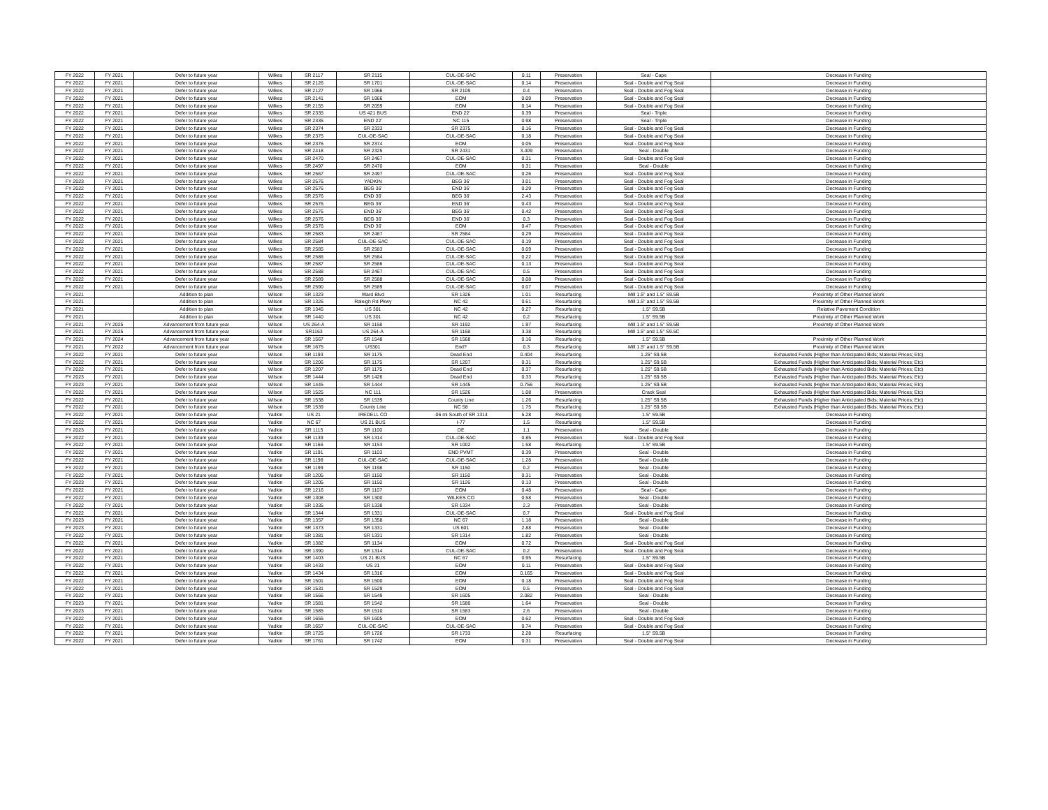| FY 2022 | FY 2021 | Defer to future year | Wilkes | SR 2117 | SR 2115 | CUL-DE-SAC | 0.11 | Preservation | Seal - Cape | Decrease in Funding |
| FY 2022 | FY 2021 | Defer to future year | Wilkes | SR 2126 | SR 1701 | CUL-DE-SAC | 0.14 | Preservation | Seal - Double and Fog Seal | Decrease in Funding |
| FY 2022 | FY 2021 | Defer to future year | Wilkes | SR 2127 | SR 1966 | SR 2109 | 0.4 | Preservation | Seal - Double and Fog Seal | Decrease in Funding |
| FY 2022 | FY 2021 | Defer to future year | Wilkes | SR 2141 | SR 1966 | EOM | 0.09 | Preservation | Seal - Double and Fog Seal | Decrease in Funding |
| FY 2022 | FY 2021 | Defer to future year | Wilkes | SR 2155 | SR 2059 | EOM | 0.14 | Preservation | Seal - Double and Fog Seal | Decrease in Funding |
| FY 2022 | FY 2021 | Defer to future year | Wilkes | SR 2335 | US 421 BUS | END 22' | 0.39 | Preservation | Seal - Triple | Decrease in Funding |
| FY 2022 | FY 2021 | Defer to future year | Wilkes | SR 2335 | END 22' | NC 115 | 0.98 | Preservation | Seal - Triple | Decrease in Funding |
| FY 2022 | FY 2021 | Defer to future year | Wilkes | SR 2374 | SR 2333 | SR 2375 | 0.16 | Preservation | Seal - Double and Fog Seal | Decrease in Funding |
| FY 2022 | FY 2021 | Defer to future year | Wilkes | SR 2375 | CUL-DE-SAC | CUL-DE-SAC | 0.18 | Preservation | Seal - Double and Fog Seal | Decrease in Funding |
| FY 2022 | FY 2021 | Defer to future year | Wilkes | SR 2376 | SR 2374 | EOM | 0.05 | Preservation | Seal - Double and Fog Seal | Decrease in Funding |
| FY 2022 | FY 2021 | Defer to future year | Wilkes | SR 2418 | SR 2325 | SR 2431 | 3.409 | Preservation | Seal - Double | Decrease in Funding |
| FY 2022 | FY 2021 | Defer to future year | Wilkes | SR 2470 | SR 2467 | CUL-DE-SAC | 0.31 | Preservation | Seal - Double and Fog Seal | Decrease in Funding |
| FY 2022 | FY 2021 | Defer to future year | Wilkes | SR 2497 | SR 2470 | EOM | 0.31 | Preservation | Seal - Double | Decrease in Funding |
| FY 2022 | FY 2021 | Defer to future year | Wilkes | SR 2567 | SR 2497 | CUL-DE-SAC | 0.26 | Preservation | Seal - Double and Fog Seal | Decrease in Funding |
| FY 2023 | FY 2021 | Defer to future year | Wilkes | SR 2576 | YADKIN | BEG 36' | 3.01 | Preservation | Seal - Double and Fog Seal | Decrease in Funding |
| FY 2022 | FY 2021 | Defer to future year | Wilkes | SR 2576 | BEG 36' | END 36' | 0.29 | Preservation | Seal - Double and Fog Seal | Decrease in Funding |
| FY 2022 | FY 2021 | Defer to future year | Wilkes | SR 2576 | END 36' | BEG 36' | 2.43 | Preservation | Seal - Double and Fog Seal | Decrease in Funding |
| FY 2022 | FY 2021 | Defer to future year | Wilkes | SR 2576 | BEG 36' | END 36' | 0.43 | Preservation | Seal - Double and Fog Seal | Decrease in Funding |
| FY 2022 | FY 2021 | Defer to future year | Wilkes | SR 2576 | END 36' | BEG 36' | 0.42 | Preservation | Seal - Double and Fog Seal | Decrease in Funding |
| FY 2022 | FY 2021 | Defer to future year | Wilkes | SR 2576 | BEG 36' | END 36' | 0.3 | Preservation | Seal - Double and Fog Seal | Decrease in Funding |
| FY 2022 | FY 2021 | Defer to future year | Wilkes | SR 2576 | END 36' | EOM | 0.47 | Preservation | Seal - Double and Fog Seal | Decrease in Funding |
| FY 2022 | FY 2021 | Defer to future year | Wilkes | SR 2583 | SR 2467 | SR 2584 | 0.29 | Preservation | Seal - Double and Fog Seal | Decrease in Funding |
| FY 2022 | FY 2021 | Defer to future year | Wilkes | SR 2584 | CUL-DE-SAC | CUL-DE-SAC | 0.19 | Preservation | Seal - Double and Fog Seal | Decrease in Funding |
| FY 2022 | FY 2021 | Defer to future year | Wilkes | SR 2585 | SR 2583 | CUL-DE-SAC | 0.09 | Preservation | Seal - Double and Fog Seal | Decrease in Funding |
| FY 2022 | FY 2021 | Defer to future year | Wilkes | SR 2586 | SR 2584 | CUL-DE-SAC | 0.22 | Preservation | Seal - Double and Fog Seal | Decrease in Funding |
| FY 2022 | FY 2021 | Defer to future year | Wilkes | SR 2587 | SR 2586 | CUL-DE-SAC | 0.13 | Preservation | Seal - Double and Fog Seal | Decrease in Funding |
| FY 2022 | FY 2021 | Defer to future year | Wilkes | SR 2588 | SR 2467 | CUL-DE-SAC | 0.5 | Preservation | Seal - Double and Fog Seal | Decrease in Funding |
| FY 2022 | FY 2021 | Defer to future year | Wilkes | SR 2589 | SR 2588 | CUL-DE-SAC | 0.08 | Preservation | Seal - Double and Fog Seal | Decrease in Funding |
| FY 2022 | FY 2021 | Defer to future year | Wilkes | SR 2590 | SR 2589 | CUL-DE-SAC | 0.07 | Preservation | Seal - Double and Fog Seal | Decrease in Funding |
| FY 2021 | | Addition to plan | Wilson | SR 1323 | Ward Blvd | SR 1326 | 1.01 | Resurfacing | Mill 1.5" and 1.5" S9.5B | Proximity of Other Planned Work |
| FY 2021 | | Addition to plan | Wilson | SR 1326 | Raleigh Rd Pkwy | NC 42 | 0.61 | Resurfacing | Mill 1.5" and 1.5" S9.5B | Proximity of Other Planned Work |
| FY 2021 | | Addition to plan | Wilson | SR 1345 | US 301 | NC 42 | 0.27 | Resurfacing | 1.5" S9.5B | Relative Pavement Condition |
| FY 2021 | | Addition to plan | Wilson | SR 1440 | US 301 | NC 42 | 0.2 | Resurfacing | 1.5" S9.5B | Proximity of Other Planned Work |
| FY 2021 | FY 2025 | Advancement from future year | Wilson | US 264-A | SR 1158 | SR 1192 | 1.97 | Resurfacing | Mill 1.5" and 1.5" S9.5B | Proximity of Other Planned Work |
| FY 2021 | FY 2025 | Advancement from future year | Wilson | SR1163 | US 264-A | SR 1168 | 3.38 | Resurfacing | Mill 1.5" and 1.5" S9.5C | |
| FY 2021 | FY 2024 | Advancement from future year | Wilson | SR 1567 | SR 1548 | SR 1568 | 0.16 | Resurfacing | 1.5" S9.5B | Proximity of Other Planned Work |
| FY 2021 | FY 2022 | Advancement from future year | Wilson | SR 1675 | US301 | End? | 0.3 | Resurfacing | Mill 1.5" and 1.5" S9.5B | Proximity of Other Planned Work |
| FY 2022 | FY 2021 | Defer to future year | Wilson | SR 1193 | SR 1175 | Dead End | 0.404 | Resurfacing | 1.25" S9.5B | Exhausted Funds (Higher than Anticipated Bids; Material Prices; Etc) |
| FY 2022 | FY 2021 | Defer to future year | Wilson | SR 1206 | SR 1175 | SR 1207 | 0.31 | Resurfacing | 1.25" S9.5B | Exhausted Funds (Higher than Anticipated Bids; Material Prices; Etc) |
| FY 2022 | FY 2021 | Defer to future year | Wilson | SR 1207 | SR 1175 | Dead End | 0.37 | Resurfacing | 1.25" S9.5B | Exhausted Funds (Higher than Anticipated Bids; Material Prices; Etc) |
| FY 2023 | FY 2021 | Defer to future year | Wilson | SR 1444 | SR 1426 | Dead End | 0.33 | Resurfacing | 1.25" S9.5B | Exhausted Funds (Higher than Anticipated Bids; Material Prices; Etc) |
| FY 2023 | FY 2021 | Defer to future year | Wilson | SR 1445 | SR 1444 | SR 1445 | 0.756 | Resurfacing | 1.25" S9.5B | Exhausted Funds (Higher than Anticipated Bids; Material Prices; Etc) |
| FY 2022 | FY 2021 | Defer to future year | Wilson | SR 1525 | NC 111 | SR 1526 | 1.08 | Preservation | Crack Seal | Exhausted Funds (Higher than Anticipated Bids; Material Prices; Etc) |
| FY 2022 | FY 2021 | Defer to future year | Wilson | SR 1538 | SR 1539 | County Line | 1.26 | Resurfacing | 1.25" S9.5B | Exhausted Funds (Higher than Anticipated Bids; Material Prices; Etc) |
| FY 2022 | FY 2021 | Defer to future year | Wilson | SR 1539 | County Line | NC 58 | 1.75 | Resurfacing | 1.25" S9.5B | Exhausted Funds (Higher than Anticipated Bids; Material Prices; Etc) |
| FY 2022 | FY 2021 | Defer to future year | Yadkin | US 21 | IREDELL CO | .06 mi South of SR 1314 | 5.28 | Resurfacing | 1.5" S9.5B | Decrease in Funding |
| FY 2022 | FY 2021 | Defer to future year | Yadkin | NC 67 | US 21 BUS | I-77 | 1.5 | Resurfacing | 1.5" S9.5B | Decrease in Funding |
| FY 2023 | FY 2021 | Defer to future year | Yadkin | SR 1115 | SR 1100 | DE | 1.1 | Preservation | Seal - Double | Decrease in Funding |
| FY 2022 | FY 2021 | Defer to future year | Yadkin | SR 1139 | SR 1314 | CUL-DE-SAC | 0.85 | Preservation | Seal - Double and Fog Seal | Decrease in Funding |
| FY 2022 | FY 2021 | Defer to future year | Yadkin | SR 1166 | SR 1153 | SR 1002 | 1.58 | Resurfacing | 1.5" S9.5B | Decrease in Funding |
| FY 2022 | FY 2021 | Defer to future year | Yadkin | SR 1191 | SR 1103 | END PVMT | 0.39 | Preservation | Seal - Double | Decrease in Funding |
| FY 2022 | FY 2021 | Defer to future year | Yadkin | SR 1198 | CUL-DE-SAC | CUL-DE-SAC | 1.28 | Preservation | Seal - Double | Decrease in Funding |
| FY 2022 | FY 2021 | Defer to future year | Yadkin | SR 1199 | SR 1198 | SR 1150 | 0.2 | Preservation | Seal - Double | Decrease in Funding |
| FY 2022 | FY 2021 | Defer to future year | Yadkin | SR 1205 | SR 1150 | SR 1150 | 0.31 | Preservation | Seal - Double | Decrease in Funding |
| FY 2023 | FY 2021 | Defer to future year | Yadkin | SR 1205 | SR 1150 | SR 1126 | 0.13 | Preservation | Seal - Double | Decrease in Funding |
| FY 2022 | FY 2021 | Defer to future year | Yadkin | SR 1216 | SR 1107 | EOM | 0.48 | Preservation | Seal - Cape | Decrease in Funding |
| FY 2022 | FY 2021 | Defer to future year | Yadkin | SR 1308 | SR 1300 | WILKES CO | 0.58 | Preservation | Seal - Double | Decrease in Funding |
| FY 2022 | FY 2021 | Defer to future year | Yadkin | SR 1335 | SR 1338 | SR 1334 | 2.3 | Preservation | Seal - Double | Decrease in Funding |
| FY 2022 | FY 2021 | Defer to future year | Yadkin | SR 1344 | SR 1331 | CUL-DE-SAC | 0.7 | Preservation | Seal - Double and Fog Seal | Decrease in Funding |
| FY 2023 | FY 2021 | Defer to future year | Yadkin | SR 1357 | SR 1358 | NC 67 | 1.18 | Preservation | Seal - Double | Decrease in Funding |
| FY 2023 | FY 2021 | Defer to future year | Yadkin | SR 1373 | SR 1331 | US 601 | 2.88 | Preservation | Seal - Double | Decrease in Funding |
| FY 2022 | FY 2021 | Defer to future year | Yadkin | SR 1381 | SR 1331 | SR 1314 | 1.82 | Preservation | Seal - Double | Decrease in Funding |
| FY 2022 | FY 2021 | Defer to future year | Yadkin | SR 1382 | SR 1134 | EOM | 0.72 | Preservation | Seal - Double and Fog Seal | Decrease in Funding |
| FY 2022 | FY 2021 | Defer to future year | Yadkin | SR 1390 | SR 1314 | CUL-DE-SAC | 0.2 | Preservation | Seal - Double and Fog Seal | Decrease in Funding |
| FY 2022 | FY 2021 | Defer to future year | Yadkin | SR 1403 | US 21 BUS | NC 67 | 0.95 | Resurfacing | 1.5" S9.5B | Decrease in Funding |
| FY 2022 | FY 2021 | Defer to future year | Yadkin | SR 1433 | US 21 | EOM | 0.11 | Preservation | Seal - Double and Fog Seal | Decrease in Funding |
| FY 2022 | FY 2021 | Defer to future year | Yadkin | SR 1434 | SR 1316 | EOM | 0.165 | Preservation | Seal - Double and Fog Seal | Decrease in Funding |
| FY 2022 | FY 2021 | Defer to future year | Yadkin | SR 1501 | SR 1500 | EOM | 0.18 | Preservation | Seal - Double and Fog Seal | Decrease in Funding |
| FY 2022 | FY 2021 | Defer to future year | Yadkin | SR 1531 | SR 1529 | EOM | 0.5 | Preservation | Seal - Double and Fog Seal | Decrease in Funding |
| FY 2022 | FY 2021 | Defer to future year | Yadkin | SR 1566 | SR 1549 | SR 1605 | 2.082 | Preservation | Seal - Double | Decrease in Funding |
| FY 2023 | FY 2021 | Defer to future year | Yadkin | SR 1581 | SR 1542 | SR 1580 | 1.64 | Preservation | Seal - Double | Decrease in Funding |
| FY 2023 | FY 2021 | Defer to future year | Yadkin | SR 1585 | SR 1510 | SR 1583 | 2.6 | Preservation | Seal - Double | Decrease in Funding |
| FY 2022 | FY 2021 | Defer to future year | Yadkin | SR 1655 | SR 1605 | EOM | 0.62 | Preservation | Seal - Double and Fog Seal | Decrease in Funding |
| FY 2022 | FY 2021 | Defer to future year | Yadkin | SR 1657 | CUL-DE-SAC | CUL-DE-SAC | 0.74 | Preservation | Seal - Double and Fog Seal | Decrease in Funding |
| FY 2022 | FY 2021 | Defer to future year | Yadkin | SR 1725 | SR 1726 | SR 1733 | 2.28 | Resurfacing | 1.5" S9.5B | Decrease in Funding |
| FY 2022 | FY 2021 | Defer to future year | Yadkin | SR 1761 | SR 1742 | EOM | 0.31 | Preservation | Seal - Double and Fog Seal | Decrease in Funding |